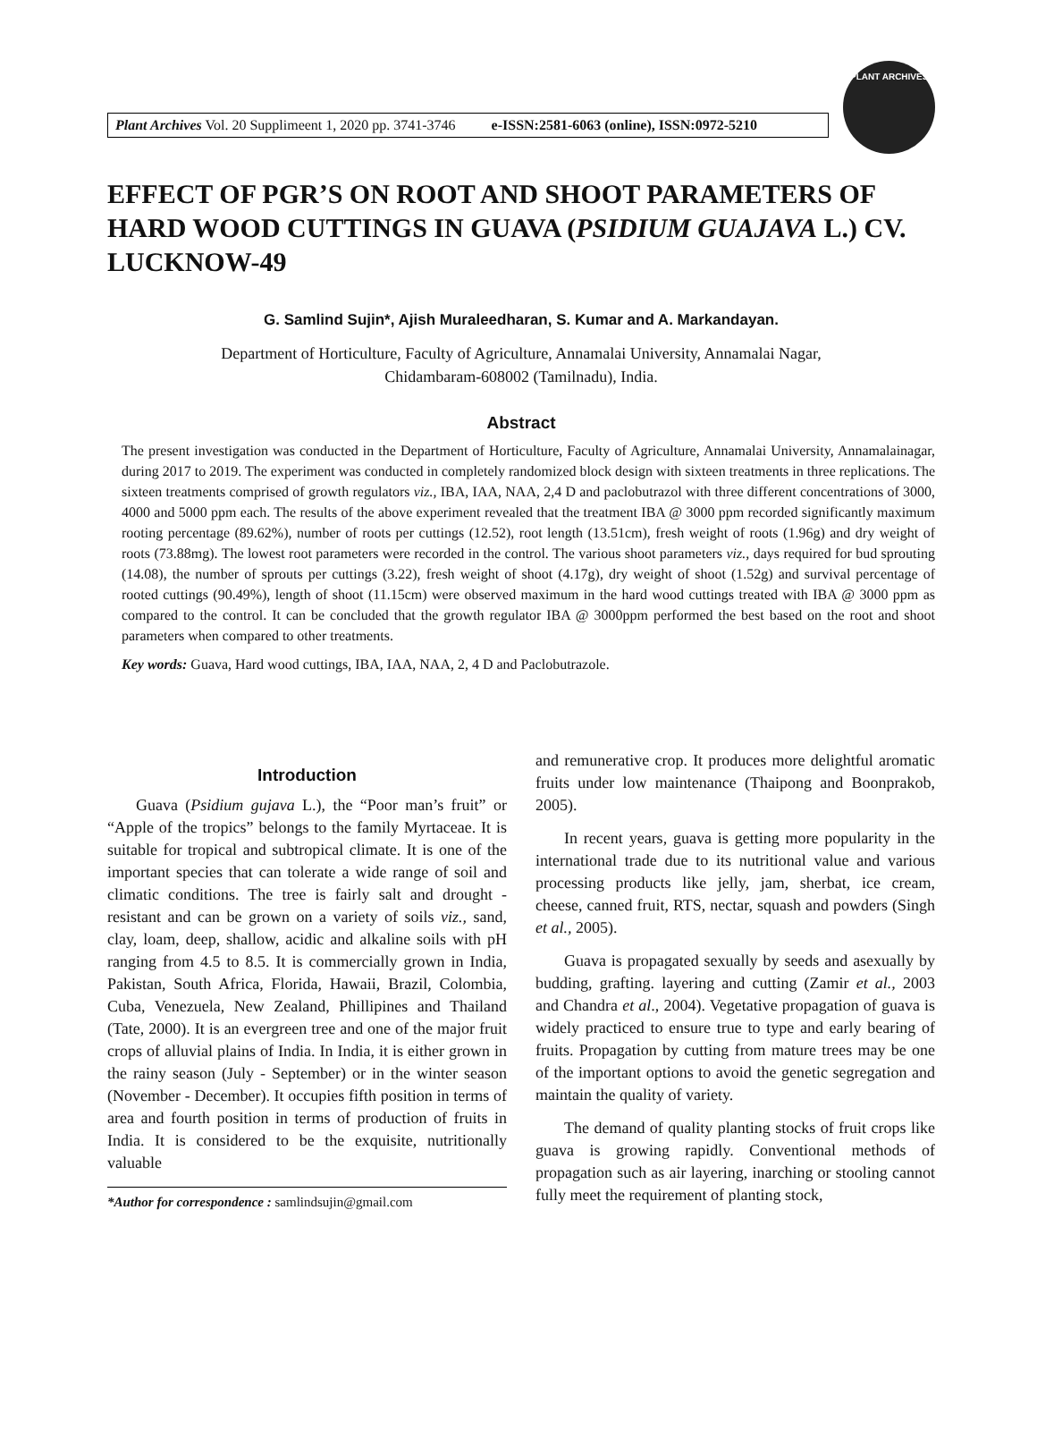Plant Archives Vol. 20 Supplimeent 1, 2020 pp. 3741-3746 e-ISSN:2581-6063 (online), ISSN:0972-5210
PLANT ARCHIVES
EFFECT OF PGR’S ON ROOT AND SHOOT PARAMETERS OF HARD WOOD CUTTINGS IN GUAVA (PSIDIUM GUAJAVA L.) CV. LUCKNOW-49
G. Samlind Sujin*, Ajish Muraleedharan, S. Kumar and A. Markandayan.
Department of Horticulture, Faculty of Agriculture, Annamalai University, Annamalai Nagar,
Chidambaram-608002 (Tamilnadu), India.
Abstract
The present investigation was conducted in the Department of Horticulture, Faculty of Agriculture, Annamalai University, Annamalainagar, during 2017 to 2019. The experiment was conducted in completely randomized block design with sixteen treatments in three replications. The sixteen treatments comprised of growth regulators viz., IBA, IAA, NAA, 2,4 D and paclobutrazol with three different concentrations of 3000, 4000 and 5000 ppm each. The results of the above experiment revealed that the treatment IBA @ 3000 ppm recorded significantly maximum rooting percentage (89.62%), number of roots per cuttings (12.52), root length (13.51cm), fresh weight of roots (1.96g) and dry weight of roots (73.88mg). The lowest root parameters were recorded in the control. The various shoot parameters viz., days required for bud sprouting (14.08), the number of sprouts per cuttings (3.22), fresh weight of shoot (4.17g), dry weight of shoot (1.52g) and survival percentage of rooted cuttings (90.49%), length of shoot (11.15cm) were observed maximum in the hard wood cuttings treated with IBA @ 3000 ppm as compared to the control. It can be concluded that the growth regulator IBA @ 3000ppm performed the best based on the root and shoot parameters when compared to other treatments.
Key words: Guava, Hard wood cuttings, IBA, IAA, NAA, 2, 4 D and Paclobutrazole.
Introduction
Guava (Psidium gujava L.), the “Poor man’s fruit” or “Apple of the tropics” belongs to the family Myrtaceae. It is suitable for tropical and subtropical climate. It is one of the important species that can tolerate a wide range of soil and climatic conditions. The tree is fairly salt and drought - resistant and can be grown on a variety of soils viz., sand, clay, loam, deep, shallow, acidic and alkaline soils with pH ranging from 4.5 to 8.5. It is commercially grown in India, Pakistan, South Africa, Florida, Hawaii, Brazil, Colombia, Cuba, Venezuela, New Zealand, Phillipines and Thailand (Tate, 2000). It is an evergreen tree and one of the major fruit crops of alluvial plains of India. In India, it is either grown in the rainy season (July - September) or in the winter season (November - December). It occupies fifth position in terms of area and fourth position in terms of production of fruits in India. It is considered to be the exquisite, nutritionally valuable
*Author for correspondence : samlindsujin@gmail.com
and remunerative crop. It produces more delightful aromatic fruits under low maintenance (Thaipong and Boonprakob, 2005).
In recent years, guava is getting more popularity in the international trade due to its nutritional value and various processing products like jelly, jam, sherbat, ice cream, cheese, canned fruit, RTS, nectar, squash and powders (Singh et al., 2005).
Guava is propagated sexually by seeds and asexually by budding, grafting. layering and cutting (Zamir et al., 2003 and Chandra et al., 2004). Vegetative propagation of guava is widely practiced to ensure true to type and early bearing of fruits. Propagation by cutting from mature trees may be one of the important options to avoid the genetic segregation and maintain the quality of variety.
The demand of quality planting stocks of fruit crops like guava is growing rapidly. Conventional methods of propagation such as air layering, inarching or stooling cannot fully meet the requirement of planting stock,